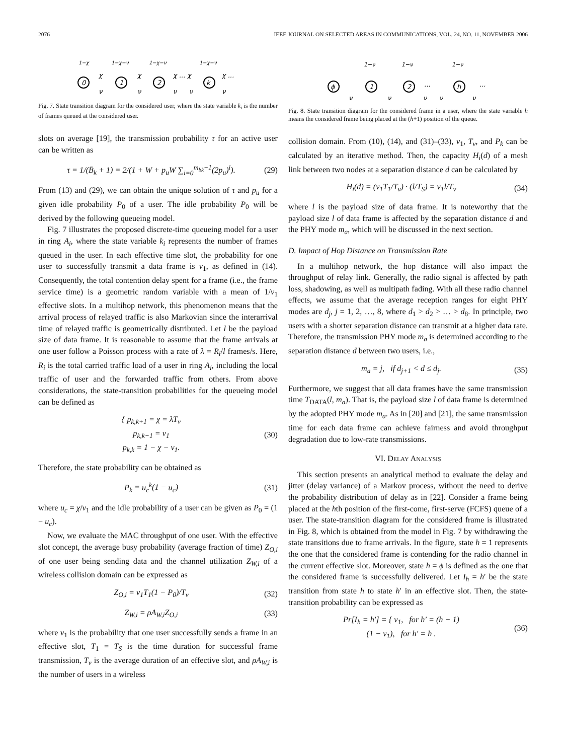2076 IEEE JOURNAL ON SELECTED AREAS IN COMMUNICATIONS, VOL. 24, NO. 11, NOVEMBER 2006
0
1
2
k
1−χ
1−χ−ν
1−χ−ν
1−χ−ν
χ
χ
χ ... χ
χ ...
ν
ν
ν
ν
ν
Fig. 7. State transition diagram for the considered user, where the state variable k<sub>i</sub> is the number of frames queued at the considered user.
slots on average [19], the transmission probability τ for an active user can be written as
τ = 1/(B̄<sub>k</sub> + 1) = 2/(1 + W + p<sub>u</sub>W ∑<sub>i=0</sub><sup>m<sub>bk</sub>−1</sup>(2p<sub>u</sub>)<sup>i</sup>).
(29)
From (13) and (29), we can obtain the unique solution of τ and p<sub>u</sub> for a given idle probability P<sub>0</sub> of a user. The idle probability P<sub>0</sub> will be derived by the following queueing model.
Fig. 7 illustrates the proposed discrete-time queueing model for a user in ring A<sub>i</sub>, where the state variable k<sub>i</sub> represents the number of frames queued in the user. In each effective time slot, the probability for one user to successfully transmit a data frame is ν<sub>1</sub>, as defined in (14). Consequently, the total contention delay spent for a frame (i.e., the frame service time) is a geometric random variable with a mean of 1/ν<sub>1</sub> effective slots. In a multihop network, this phenomenon means that the arrival process of relayed traffic is also Markovian since the interarrival time of relayed traffic is geometrically distributed. Let l be the payload size of data frame. It is reasonable to assume that the frame arrivals at one user follow a Poisson process with a rate of λ = R<sub>i</sub>/l frames/s. Here, R<sub>i</sub> is the total carried traffic load of a user in ring A<sub>i</sub>, including the local traffic of user and the forwarded traffic from others. From above considerations, the state-transition probabilities for the queueing model can be defined as
{ p<sub>k,k+1</sub> = χ = λT<sub>v</sub>
p<sub>k,k−1</sub> = ν<sub>1</sub>
p<sub>k,k</sub> = 1 − χ − ν<sub>1</sub>.
(30)
Therefore, the state probability can be obtained as
P<sub>k</sub> = u<sub>c</sub><sup>k</sup>(1 − u<sub>c</sub>) (31)
where u<sub>c</sub> = χ/ν<sub>1</sub> and the idle probability of a user can be given as P<sub>0</sub> = (1 − u<sub>c</sub>).
Now, we evaluate the MAC throughput of one user. With the effective slot concept, the average busy probability (average fraction of time) Z<sub>O,i</sub> of one user being sending data and the channel utilization Z<sub>W,i</sub> of a wireless collision domain can be expressed as
Z<sub>O,i</sub> = ν<sub>1</sub>T<sub>1</sub>(1 − P<sub>0</sub>)/T<sub>v</sub> (32)
Z<sub>W,i</sub> = ρA<sub>W,i</sub>Z<sub>O,i</sub> (33)
where ν<sub>1</sub> is the probability that one user successfully sends a frame in an effective slot, T<sub>1</sub> = T<sub>S</sub> is the time duration for successful frame transmission, T<sub>v</sub> is the average duration of an effective slot, and ρA<sub>W,i</sub> is the number of users in a wireless
ϕ
1
2
h
...
...
1−ν
1−ν
1−ν
ν
ν
ν
ν
ν
Fig. 8. State transition diagram for the considered frame in a user, where the state variable h means the considered frame being placed at the (h+1) position of the queue.
collision domain. From (10), (14), and (31)–(33), ν<sub>1</sub>, T<sub>v</sub>, and P<sub>k</sub> can be calculated by an iterative method. Then, the capacity H<sub>i</sub>(d) of a mesh link between two nodes at a separation distance d can be calculated by
H<sub>i</sub>(d) = (ν<sub>1</sub>T<sub>1</sub>/T<sub>v</sub>) · (l/T<sub>S</sub>) = ν<sub>1</sub>l/T<sub>v</sub>
(34)
where l is the payload size of data frame. It is noteworthy that the payload size l of data frame is affected by the separation distance d and the PHY mode m<sub>a</sub>, which will be discussed in the next section.
D. Impact of Hop Distance on Transmission Rate
In a multihop network, the hop distance will also impact the throughput of relay link. Generally, the radio signal is affected by path loss, shadowing, as well as multipath fading. With all these radio channel effects, we assume that the average reception ranges for eight PHY modes are d<sub>j</sub>, j = 1, 2, …, 8, where d<sub>1</sub> > d<sub>2</sub> > … > d<sub>8</sub>. In principle, two users with a shorter separation distance can transmit at a higher data rate. Therefore, the transmission PHY mode m<sub>a</sub> is determined according to the separation distance d between two users, i.e.,
m<sub>a</sub> = j, if d<sub>j+1</sub> < d ≤ d<sub>j</sub>. (35)
Furthermore, we suggest that all data frames have the same transmission time T<sub>DATA</sub>(l, m<sub>a</sub>). That is, the payload size l of data frame is determined by the adopted PHY mode m<sub>a</sub>. As in [20] and [21], the same transmission time for each data frame can achieve fairness and avoid throughput degradation due to low-rate transmissions.
VI. DELAY ANALYSIS
This section presents an analytical method to evaluate the delay and jitter (delay variance) of a Markov process, without the need to derive the probability distribution of delay as in [22]. Consider a frame being placed at the hth position of the first-come, first-serve (FCFS) queue of a user. The state-transition diagram for the considered frame is illustrated in Fig. 8, which is obtained from the model in Fig. 7 by withdrawing the state transitions due to frame arrivals. In the figure, state h = 1 represents the one that the considered frame is contending for the radio channel in the current effective slot. Moreover, state h = ϕ is defined as the one that the considered frame is successfully delivered. Let I<sub>h</sub> = h′ be the state transition from state h to state h′ in an effective slot. Then, the state-transition probability can be expressed as
Pr[I<sub>h</sub> = h′] = { ν<sub>1</sub>, for h′ = (h − 1)
(1 − ν<sub>1</sub>), for h′ = h .
(36)